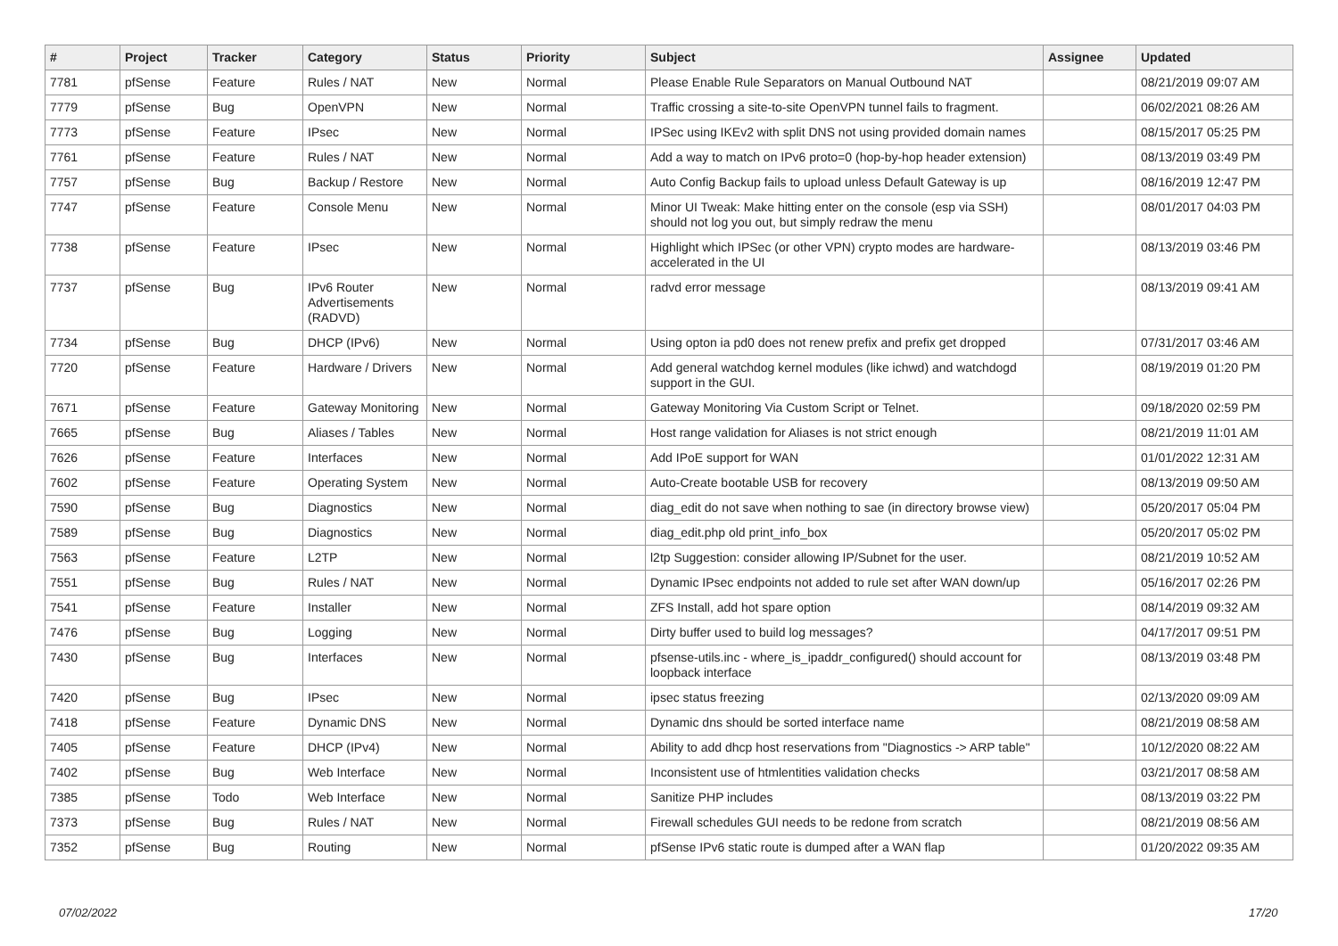| # | Project | Tracker | Category | Status | Priority | Subject | Assignee | Updated |
| --- | --- | --- | --- | --- | --- | --- | --- | --- |
| 7781 | pfSense | Feature | Rules / NAT | New | Normal | Please Enable Rule Separators on Manual Outbound NAT | | 08/21/2019 09:07 AM |
| 7779 | pfSense | Bug | OpenVPN | New | Normal | Traffic crossing a site-to-site OpenVPN tunnel fails to fragment. | | 06/02/2021 08:26 AM |
| 7773 | pfSense | Feature | IPsec | New | Normal | IPSec using IKEv2 with split DNS not using provided domain names | | 08/15/2017 05:25 PM |
| 7761 | pfSense | Feature | Rules / NAT | New | Normal | Add a way to match on IPv6 proto=0 (hop-by-hop header extension) | | 08/13/2019 03:49 PM |
| 7757 | pfSense | Bug | Backup / Restore | New | Normal | Auto Config Backup fails to upload unless Default Gateway is up | | 08/16/2019 12:47 PM |
| 7747 | pfSense | Feature | Console Menu | New | Normal | Minor UI Tweak: Make hitting enter on the console (esp via SSH) should not log you out, but simply redraw the menu | | 08/01/2017 04:03 PM |
| 7738 | pfSense | Feature | IPsec | New | Normal | Highlight which IPSec (or other VPN) crypto modes are hardware-accelerated in the UI | | 08/13/2019 03:46 PM |
| 7737 | pfSense | Bug | IPv6 Router Advertisements (RADVD) | New | Normal | radvd error message | | 08/13/2019 09:41 AM |
| 7734 | pfSense | Bug | DHCP (IPv6) | New | Normal | Using opton ia pd0 does not renew prefix and prefix get dropped | | 07/31/2017 03:46 AM |
| 7720 | pfSense | Feature | Hardware / Drivers | New | Normal | Add general watchdog kernel modules (like ichwd) and watchdogd support in the GUI. | | 08/19/2019 01:20 PM |
| 7671 | pfSense | Feature | Gateway Monitoring | New | Normal | Gateway Monitoring Via Custom Script or Telnet. | | 09/18/2020 02:59 PM |
| 7665 | pfSense | Bug | Aliases / Tables | New | Normal | Host range validation for Aliases is not strict enough | | 08/21/2019 11:01 AM |
| 7626 | pfSense | Feature | Interfaces | New | Normal | Add IPoE support for WAN | | 01/01/2022 12:31 AM |
| 7602 | pfSense | Feature | Operating System | New | Normal | Auto-Create bootable USB for recovery | | 08/13/2019 09:50 AM |
| 7590 | pfSense | Bug | Diagnostics | New | Normal | diag_edit do not save when nothing to sae (in directory browse view) | | 05/20/2017 05:04 PM |
| 7589 | pfSense | Bug | Diagnostics | New | Normal | diag_edit.php old print_info_box | | 05/20/2017 05:02 PM |
| 7563 | pfSense | Feature | L2TP | New | Normal | l2tp Suggestion: consider allowing IP/Subnet for the user. | | 08/21/2019 10:52 AM |
| 7551 | pfSense | Bug | Rules / NAT | New | Normal | Dynamic IPsec endpoints not added to rule set after WAN down/up | | 05/16/2017 02:26 PM |
| 7541 | pfSense | Feature | Installer | New | Normal | ZFS Install, add hot spare option | | 08/14/2019 09:32 AM |
| 7476 | pfSense | Bug | Logging | New | Normal | Dirty buffer used to build log messages? | | 04/17/2017 09:51 PM |
| 7430 | pfSense | Bug | Interfaces | New | Normal | pfsense-utils.inc - where_is_ipaddr_configured() should account for loopback interface | | 08/13/2019 03:48 PM |
| 7420 | pfSense | Bug | IPsec | New | Normal | ipsec status freezing | | 02/13/2020 09:09 AM |
| 7418 | pfSense | Feature | Dynamic DNS | New | Normal | Dynamic dns should be sorted interface name | | 08/21/2019 08:58 AM |
| 7405 | pfSense | Feature | DHCP (IPv4) | New | Normal | Ability to add dhcp host reservations from "Diagnostics -> ARP table" | | 10/12/2020 08:22 AM |
| 7402 | pfSense | Bug | Web Interface | New | Normal | Inconsistent use of htmlentities validation checks | | 03/21/2017 08:58 AM |
| 7385 | pfSense | Todo | Web Interface | New | Normal | Sanitize PHP includes | | 08/13/2019 03:22 PM |
| 7373 | pfSense | Bug | Rules / NAT | New | Normal | Firewall schedules GUI needs to be redone from scratch | | 08/21/2019 08:56 AM |
| 7352 | pfSense | Bug | Routing | New | Normal | pfSense IPv6 static route is dumped after a WAN flap | | 01/20/2022 09:35 AM |
07/02/2022 17/20